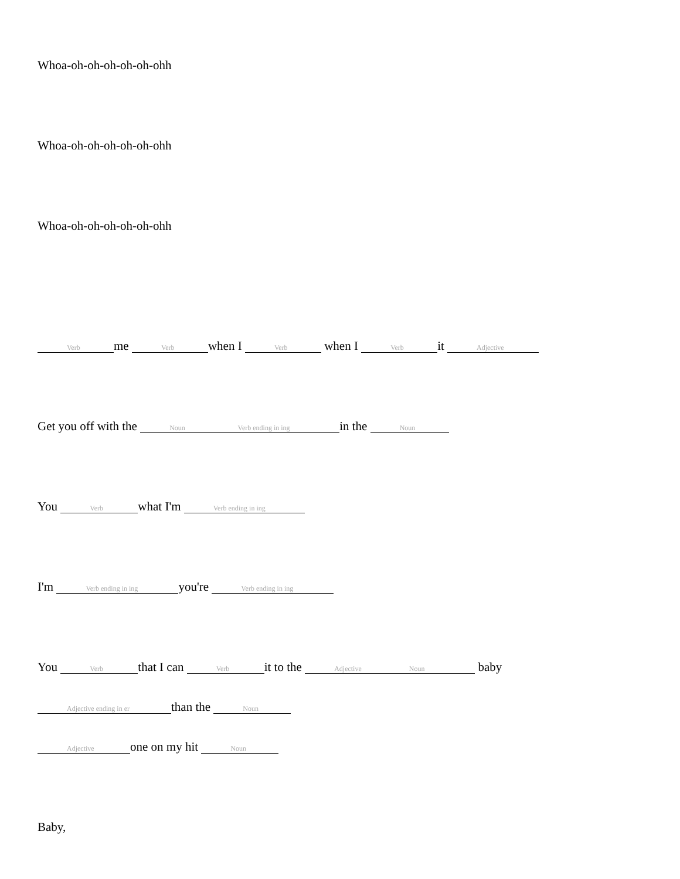Whoa-oh-oh-oh-oh-oh-ohh
Whoa-oh-oh-oh-oh-oh-ohh
Whoa-oh-oh-oh-oh-oh-ohh
Verb me Verb when I Verb when I Verb it Adjective
Get you off with the Noun Verb ending in ing in the Noun
You Verb what I'm Verb ending in ing
I'm Verb ending in ing you're Verb ending in ing
You Verb that I can Verb it to the Adjective Noun baby
Adjective ending in er than the Noun
Adjective one on my hit Noun
Baby,